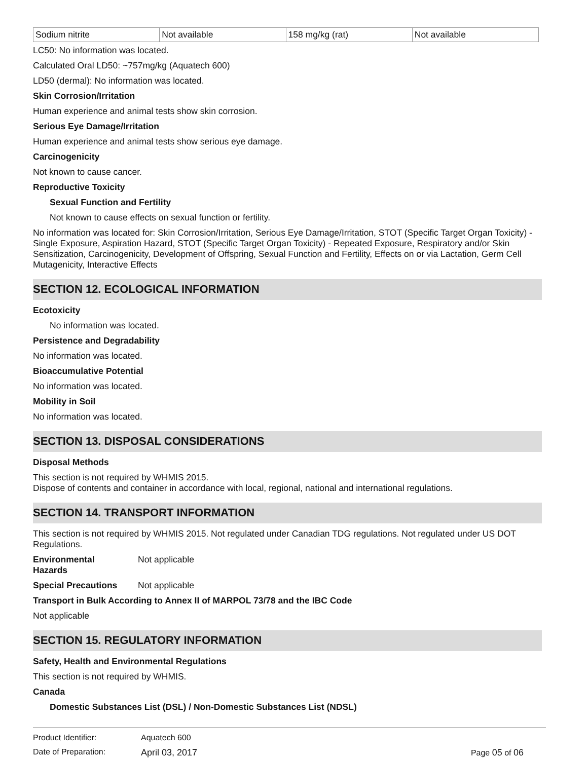| Sodium nitrite | Not available | 158 mg/kg (rat) | Not available |
LC50: No information was located.
Calculated Oral LD50: ~757mg/kg (Aquatech 600)
LD50 (dermal): No information was located.
Skin Corrosion/Irritation
Human experience and animal tests show skin corrosion.
Serious Eye Damage/Irritation
Human experience and animal tests show serious eye damage.
Carcinogenicity
Not known to cause cancer.
Reproductive Toxicity
Sexual Function and Fertility
Not known to cause effects on sexual function or fertility.
No information was located for: Skin Corrosion/Irritation, Serious Eye Damage/Irritation, STOT (Specific Target Organ Toxicity) - Single Exposure, Aspiration Hazard, STOT (Specific Target Organ Toxicity) - Repeated Exposure, Respiratory and/or Skin Sensitization, Carcinogenicity, Development of Offspring, Sexual Function and Fertility, Effects on or via Lactation, Germ Cell Mutagenicity, Interactive Effects
SECTION 12. ECOLOGICAL INFORMATION
Ecotoxicity
No information was located.
Persistence and Degradability
No information was located.
Bioaccumulative Potential
No information was located.
Mobility in Soil
No information was located.
SECTION 13. DISPOSAL CONSIDERATIONS
Disposal Methods
This section is not required by WHMIS 2015.
Dispose of contents and container in accordance with local, regional, national and international regulations.
SECTION 14. TRANSPORT INFORMATION
This section is not required by WHMIS 2015. Not regulated under Canadian TDG regulations. Not regulated under US DOT Regulations.
Environmental
Hazards
Not applicable
Special Precautions Not applicable
Transport in Bulk According to Annex II of MARPOL 73/78 and the IBC Code
Not applicable
SECTION 15. REGULATORY INFORMATION
Safety, Health and Environmental Regulations
This section is not required by WHMIS.
Canada
Domestic Substances List (DSL) / Non-Domestic Substances List (NDSL)
Product Identifier: Aquatech 600
Date of Preparation: April 03, 2017 Page 05 of 06